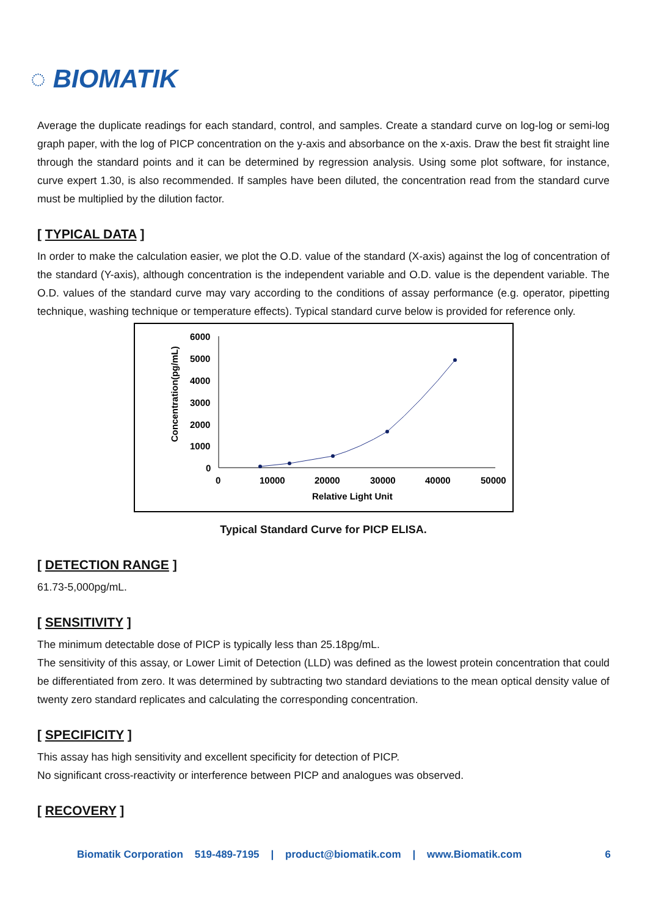◌ BIOMATIK
Average the duplicate readings for each standard, control, and samples. Create a standard curve on log-log or semi-log graph paper, with the log of PICP concentration on the y-axis and absorbance on the x-axis. Draw the best fit straight line through the standard points and it can be determined by regression analysis. Using some plot software, for instance, curve expert 1.30, is also recommended. If samples have been diluted, the concentration read from the standard curve must be multiplied by the dilution factor.
[ TYPICAL DATA ]
In order to make the calculation easier, we plot the O.D. value of the standard (X-axis) against the log of concentration of the standard (Y-axis), although concentration is the independent variable and O.D. value is the dependent variable. The O.D. values of the standard curve may vary according to the conditions of assay performance (e.g. operator, pipetting technique, washing technique or temperature effects). Typical standard curve below is provided for reference only.
6000
5000
4000
3000
2000
1000
0
0
10000
20000
30000
40000
50000
Relative Light Unit
Concentration(pg/mL)
Typical Standard Curve for PICP ELISA.
[ DETECTION RANGE ]
61.73-5,000pg/mL.
[ SENSITIVITY ]
The minimum detectable dose of PICP is typically less than 25.18pg/mL.
The sensitivity of this assay, or Lower Limit of Detection (LLD) was defined as the lowest protein concentration that could be differentiated from zero. It was determined by subtracting two standard deviations to the mean optical density value of twenty zero standard replicates and calculating the corresponding concentration.
[ SPECIFICITY ]
This assay has high sensitivity and excellent specificity for detection of PICP.
No significant cross-reactivity or interference between PICP and analogues was observed.
[ RECOVERY ]
Biomatik Corporation 519-489-7195 | product@biomatik.com | www.Biomatik.com 6